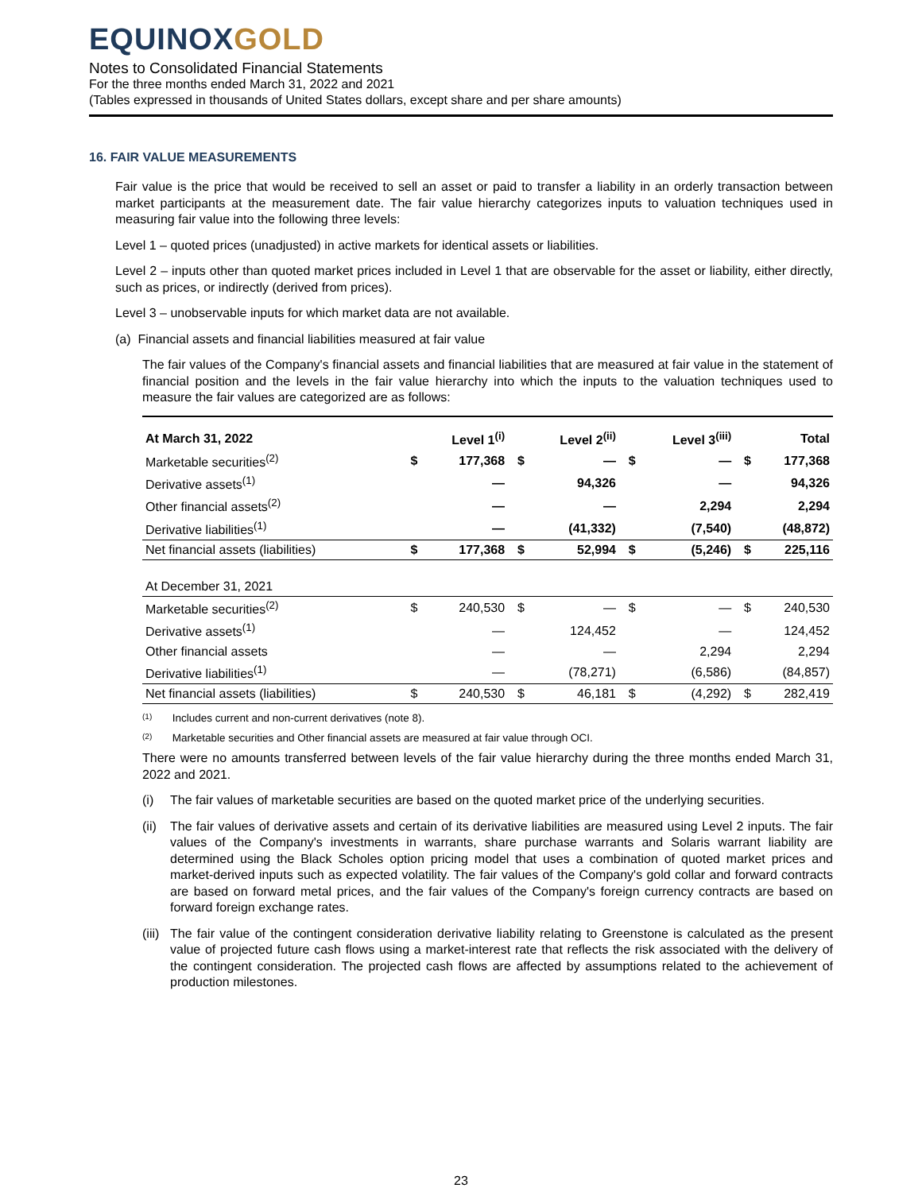EQUINOX GOLD
Notes to Consolidated Financial Statements
For the three months ended March 31, 2022 and 2021
(Tables expressed in thousands of United States dollars, except share and per share amounts)
16. FAIR VALUE MEASUREMENTS
Fair value is the price that would be received to sell an asset or paid to transfer a liability in an orderly transaction between market participants at the measurement date. The fair value hierarchy categorizes inputs to valuation techniques used in measuring fair value into the following three levels:
Level 1 – quoted prices (unadjusted) in active markets for identical assets or liabilities.
Level 2 – inputs other than quoted market prices included in Level 1 that are observable for the asset or liability, either directly, such as prices, or indirectly (derived from prices).
Level 3 – unobservable inputs for which market data are not available.
(a) Financial assets and financial liabilities measured at fair value
The fair values of the Company's financial assets and financial liabilities that are measured at fair value in the statement of financial position and the levels in the fair value hierarchy into which the inputs to the valuation techniques used to measure the fair values are categorized are as follows:
| At March 31, 2022 | | Level 1<sup>(i)</sup> | | Level 2<sup>(ii)</sup> | | Level 3<sup>(iii)</sup> | | Total |
| Marketable securities<sup>(2)</sup> | $ | 177,368 | $ | — | $ | — | $ | 177,368 |
| Derivative assets<sup>(1)</sup> | | — | | 94,326 | | — | | 94,326 |
| Other financial assets<sup>(2)</sup> | | — | | — | | 2,294 | | 2,294 |
| Derivative liabilities<sup>(1)</sup> | | — | | (41,332) | | (7,540) | | (48,872) |
| Net financial assets (liabilities) | $ | 177,368 | $ | 52,994 | $ | (5,246) | $ | 225,116 |
| At December 31, 2021 | | | | | | | | |
| Marketable securities<sup>(2)</sup> | $ | 240,530 | $ | — | $ | — | $ | 240,530 |
| Derivative assets<sup>(1)</sup> | | — | | 124,452 | | — | | 124,452 |
| Other financial assets | | — | | — | | 2,294 | | 2,294 |
| Derivative liabilities<sup>(1)</sup> | | — | | (78,271) | | (6,586) | | (84,857) |
| Net financial assets (liabilities) | $ | 240,530 | $ | 46,181 | $ | (4,292) | $ | 282,419 |
(1) Includes current and non-current derivatives (note 8).
(2) Marketable securities and Other financial assets are measured at fair value through OCI.
There were no amounts transferred between levels of the fair value hierarchy during the three months ended March 31, 2022 and 2021.
(i) The fair values of marketable securities are based on the quoted market price of the underlying securities.
(ii) The fair values of derivative assets and certain of its derivative liabilities are measured using Level 2 inputs. The fair values of the Company's investments in warrants, share purchase warrants and Solaris warrant liability are determined using the Black Scholes option pricing model that uses a combination of quoted market prices and market-derived inputs such as expected volatility. The fair values of the Company's gold collar and forward contracts are based on forward metal prices, and the fair values of the Company's foreign currency contracts are based on forward foreign exchange rates.
(iii) The fair value of the contingent consideration derivative liability relating to Greenstone is calculated as the present value of projected future cash flows using a market-interest rate that reflects the risk associated with the delivery of the contingent consideration. The projected cash flows are affected by assumptions related to the achievement of production milestones.
23